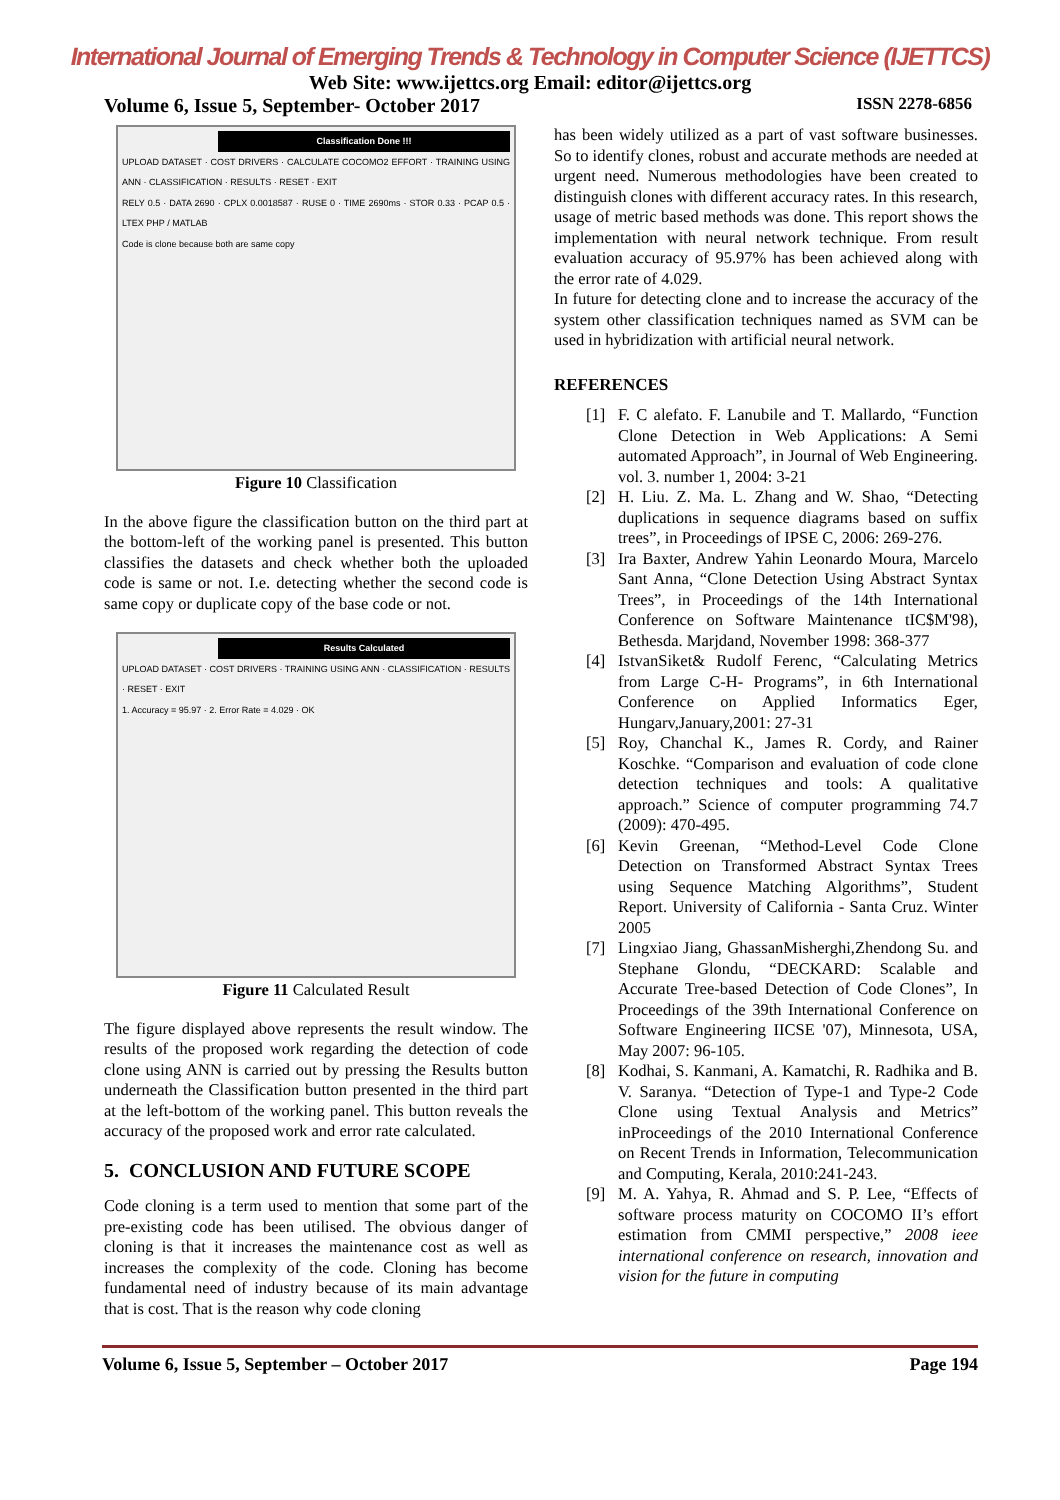International Journal of Emerging Trends & Technology in Computer Science (IJETTCS)
Web Site: www.ijettcs.org Email: editor@ijettcs.org
Volume 6, Issue 5, September- October 2017 ISSN 2278-6856
Classification Done !!!
UPLOAD DATASET · COST DRIVERS · CALCULATE COCOMO2 EFFORT · TRAINING USING ANN · CLASSIFICATION · RESULTS · RESET · EXIT
RELY 0.5 · DATA 2690 · CPLX 0.0018587 · RUSE 0 · TIME 2690ms · STOR 0.33 · PCAP 0.5 · LTEX PHP / MATLAB
Code is clone because both are same copy
Figure 10 Classification
In the above figure the classification button on the third part at the bottom-left of the working panel is presented. This button classifies the datasets and check whether both the uploaded code is same or not. I.e. detecting whether the second code is same copy or duplicate copy of the base code or not.
Results Calculated
UPLOAD DATASET · COST DRIVERS · TRAINING USING ANN · CLASSIFICATION · RESULTS · RESET · EXIT
1. Accuracy = 95.97 · 2. Error Rate = 4.029 · OK
Figure 11 Calculated Result
The figure displayed above represents the result window. The results of the proposed work regarding the detection of code clone using ANN is carried out by pressing the Results button underneath the Classification button presented in the third part at the left-bottom of the working panel. This button reveals the accuracy of the proposed work and error rate calculated.
5. CONCLUSION AND FUTURE SCOPE
Code cloning is a term used to mention that some part of the pre-existing code has been utilised. The obvious danger of cloning is that it increases the maintenance cost as well as increases the complexity of the code. Cloning has become fundamental need of industry because of its main advantage that is cost. That is the reason why code cloning
has been widely utilized as a part of vast software businesses. So to identify clones, robust and accurate methods are needed at urgent need. Numerous methodologies have been created to distinguish clones with different accuracy rates. In this research, usage of metric based methods was done. This report shows the implementation with neural network technique. From result evaluation accuracy of 95.97% has been achieved along with the error rate of 4.029.
In future for detecting clone and to increase the accuracy of the system other classification techniques named as SVM can be used in hybridization with artificial neural network.
REFERENCES
[1] F. C alefato. F. Lanubile and T. Mallardo, “Function Clone Detection in Web Applications: A Semi automated Approach”, in Journal of Web Engineering. vol. 3. number 1, 2004: 3-21
[2] H. Liu. Z. Ma. L. Zhang and W. Shao, “Detecting duplications in sequence diagrams based on suffix trees”, in Proceedings of IPSE C, 2006: 269-276.
[3] Ira Baxter, Andrew Yahin Leonardo Moura, Marcelo Sant Anna, “Clone Detection Using Abstract Syntax Trees”, in Proceedings of the 14th International Conference on Software Maintenance tIC$M'98), Bethesda. Marjdand, November 1998: 368-377
[4] IstvanSiket& Rudolf Ferenc, “Calculating Metrics from Large C-H- Programs”, in 6th International Conference on Applied Informatics Eger, Hungarv,January,2001: 27-31
[5] Roy, Chanchal K., James R. Cordy, and Rainer Koschke. “Comparison and evaluation of code clone detection techniques and tools: A qualitative approach.” Science of computer programming 74.7 (2009): 470-495.
[6] Kevin Greenan, “Method-Level Code Clone Detection on Transformed Abstract Syntax Trees using Sequence Matching Algorithms”, Student Report. University of California - Santa Cruz. Winter 2005
[7] Lingxiao Jiang, GhassanMisherghi,Zhendong Su. and Stephane Glondu, “DECKARD: Scalable and Accurate Tree-based Detection of Code Clones”, In Proceedings of the 39th International Conference on Software Engineering IICSE '07), Minnesota, USA, May 2007: 96-105.
[8] Kodhai, S. Kanmani, A. Kamatchi, R. Radhika and B. V. Saranya. “Detection of Type-1 and Type-2 Code Clone using Textual Analysis and Metrics” inProceedings of the 2010 International Conference on Recent Trends in Information, Telecommunication and Computing, Kerala, 2010:241-243.
[9] M. A. Yahya, R. Ahmad and S. P. Lee, “Effects of software process maturity on COCOMO II’s effort estimation from CMMI perspective,” 2008 ieee international conference on research, innovation and vision for the future in computing
Volume 6, Issue 5, September – October 2017 Page 194